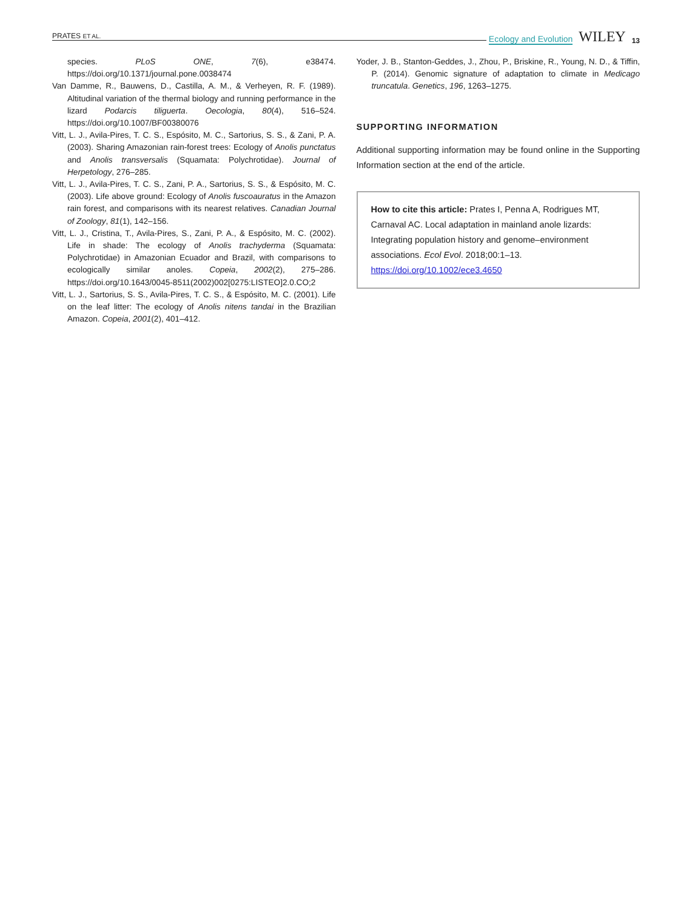PRATES ET AL. Ecology and Evolution WILEY 13
species. PLoS ONE, 7(6), e38474. https://doi.org/10.1371/journal.pone.0038474
Van Damme, R., Bauwens, D., Castilla, A. M., & Verheyen, R. F. (1989). Altitudinal variation of the thermal biology and running performance in the lizard Podarcis tiliguerta. Oecologia, 80(4), 516–524. https://doi.org/10.1007/BF00380076
Vitt, L. J., Avila-Pires, T. C. S., Espósito, M. C., Sartorius, S. S., & Zani, P. A. (2003). Sharing Amazonian rain-forest trees: Ecology of Anolis punctatus and Anolis transversalis (Squamata: Polychrotidae). Journal of Herpetology, 276–285.
Vitt, L. J., Avila-Pires, T. C. S., Zani, P. A., Sartorius, S. S., & Espósito, M. C. (2003). Life above ground: Ecology of Anolis fuscoauratus in the Amazon rain forest, and comparisons with its nearest relatives. Canadian Journal of Zoology, 81(1), 142–156.
Vitt, L. J., Cristina, T., Avila-Pires, S., Zani, P. A., & Espósito, M. C. (2002). Life in shade: The ecology of Anolis trachyderma (Squamata: Polychrotidae) in Amazonian Ecuador and Brazil, with comparisons to ecologically similar anoles. Copeia, 2002(2), 275–286. https://doi.org/10.1643/0045-8511(2002)002[0275:LISTEO]2.0.CO;2
Vitt, L. J., Sartorius, S. S., Avila-Pires, T. C. S., & Espósito, M. C. (2001). Life on the leaf litter: The ecology of Anolis nitens tandai in the Brazilian Amazon. Copeia, 2001(2), 401–412.
Yoder, J. B., Stanton-Geddes, J., Zhou, P., Briskine, R., Young, N. D., & Tiffin, P. (2014). Genomic signature of adaptation to climate in Medicago truncatula. Genetics, 196, 1263–1275.
SUPPORTING INFORMATION
Additional supporting information may be found online in the Supporting Information section at the end of the article.
How to cite this article: Prates I, Penna A, Rodrigues MT, Carnaval AC. Local adaptation in mainland anole lizards: Integrating population history and genome–environment associations. Ecol Evol. 2018;00:1–13. https://doi.org/10.1002/ece3.4650